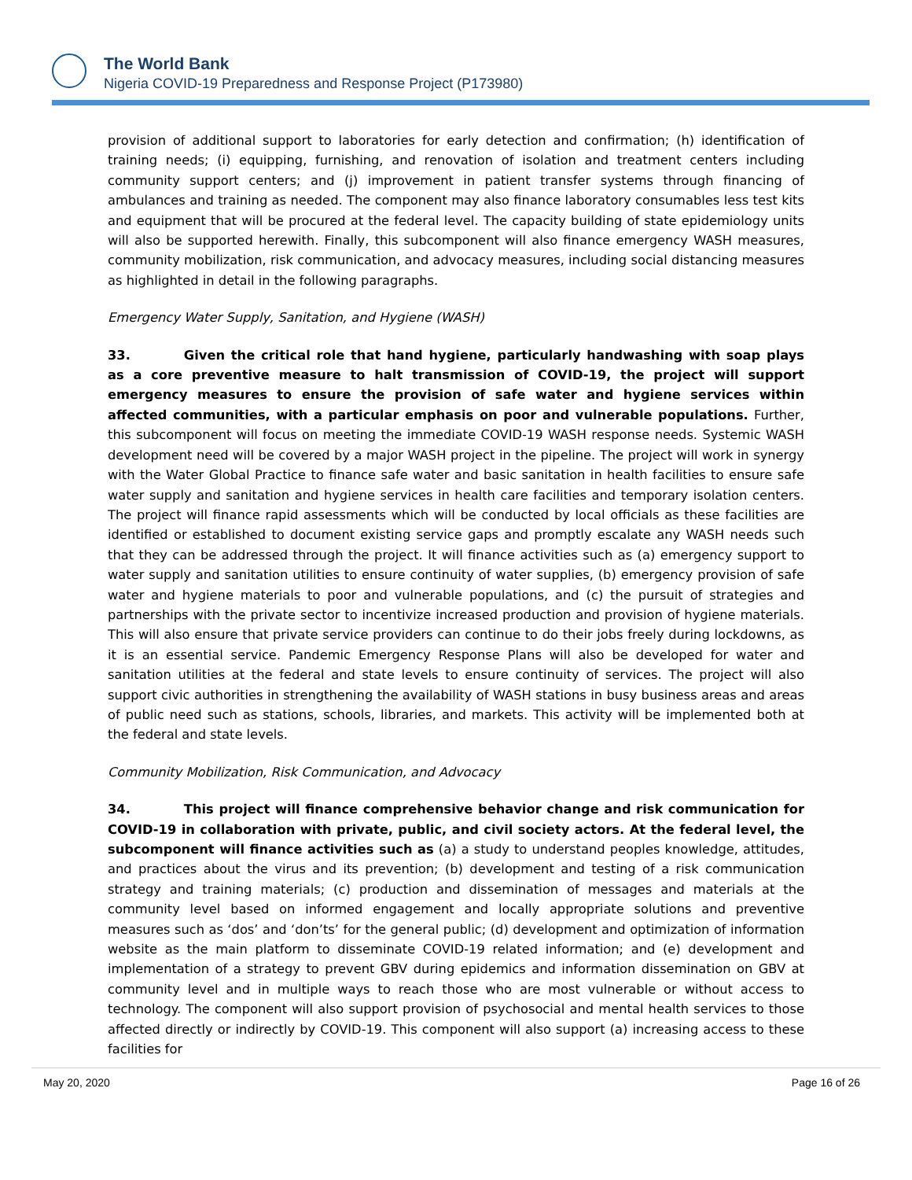The World Bank
Nigeria COVID-19 Preparedness and Response Project (P173980)
provision of additional support to laboratories for early detection and confirmation; (h) identification of training needs; (i) equipping, furnishing, and renovation of isolation and treatment centers including community support centers; and (j) improvement in patient transfer systems through financing of ambulances and training as needed. The component may also finance laboratory consumables less test kits and equipment that will be procured at the federal level. The capacity building of state epidemiology units will also be supported herewith. Finally, this subcomponent will also finance emergency WASH measures, community mobilization, risk communication, and advocacy measures, including social distancing measures as highlighted in detail in the following paragraphs.
Emergency Water Supply, Sanitation, and Hygiene (WASH)
33. Given the critical role that hand hygiene, particularly handwashing with soap plays as a core preventive measure to halt transmission of COVID-19, the project will support emergency measures to ensure the provision of safe water and hygiene services within affected communities, with a particular emphasis on poor and vulnerable populations. Further, this subcomponent will focus on meeting the immediate COVID-19 WASH response needs. Systemic WASH development need will be covered by a major WASH project in the pipeline. The project will work in synergy with the Water Global Practice to finance safe water and basic sanitation in health facilities to ensure safe water supply and sanitation and hygiene services in health care facilities and temporary isolation centers. The project will finance rapid assessments which will be conducted by local officials as these facilities are identified or established to document existing service gaps and promptly escalate any WASH needs such that they can be addressed through the project. It will finance activities such as (a) emergency support to water supply and sanitation utilities to ensure continuity of water supplies, (b) emergency provision of safe water and hygiene materials to poor and vulnerable populations, and (c) the pursuit of strategies and partnerships with the private sector to incentivize increased production and provision of hygiene materials. This will also ensure that private service providers can continue to do their jobs freely during lockdowns, as it is an essential service. Pandemic Emergency Response Plans will also be developed for water and sanitation utilities at the federal and state levels to ensure continuity of services. The project will also support civic authorities in strengthening the availability of WASH stations in busy business areas and areas of public need such as stations, schools, libraries, and markets. This activity will be implemented both at the federal and state levels.
Community Mobilization, Risk Communication, and Advocacy
34. This project will finance comprehensive behavior change and risk communication for COVID-19 in collaboration with private, public, and civil society actors. At the federal level, the subcomponent will finance activities such as (a) a study to understand peoples knowledge, attitudes, and practices about the virus and its prevention; (b) development and testing of a risk communication strategy and training materials; (c) production and dissemination of messages and materials at the community level based on informed engagement and locally appropriate solutions and preventive measures such as ‘dos’ and ‘don’ts’ for the general public; (d) development and optimization of information website as the main platform to disseminate COVID-19 related information; and (e) development and implementation of a strategy to prevent GBV during epidemics and information dissemination on GBV at community level and in multiple ways to reach those who are most vulnerable or without access to technology. The component will also support provision of psychosocial and mental health services to those affected directly or indirectly by COVID-19. This component will also support (a) increasing access to these facilities for
May 20, 2020 Page 16 of 26